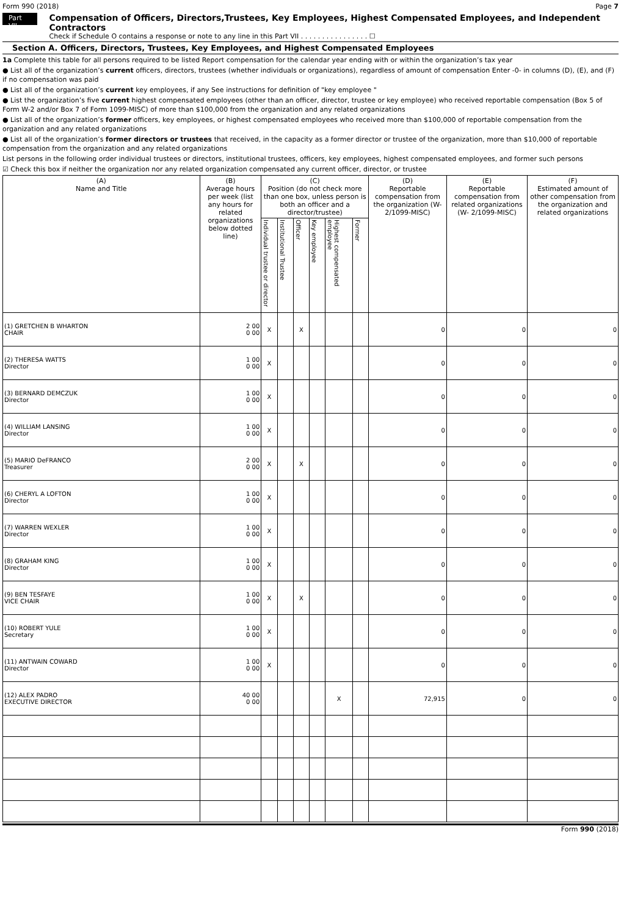Form 990 (2018) Page 7
Part VII
Compensation of Officers, Directors,Trustees, Key Employees, Highest Compensated Employees, and Independent Contractors
Check if Schedule O contains a response or note to any line in this Part VII . . . . . . . . . . . . . . . . ☐
Section A. Officers, Directors, Trustees, Key Employees, and Highest Compensated Employees
1a Complete this table for all persons required to be listed Report compensation for the calendar year ending with or within the organization’s tax year
● List all of the organization’s current officers, directors, trustees (whether individuals or organizations), regardless of amount of compensation Enter -0- in columns (D), (E), and (F) if no compensation was paid
● List all of the organization’s current key employees, if any See instructions for definition of "key employee "
● List the organization’s five current highest compensated employees (other than an officer, director, trustee or key employee) who received reportable compensation (Box 5 of Form W-2 and/or Box 7 of Form 1099-MISC) of more than $100,000 from the organization and any related organizations
● List all of the organization’s former officers, key employees, or highest compensated employees who received more than $100,000 of reportable compensation from the organization and any related organizations
● List all of the organization’s former directors or trustees that received, in the capacity as a former director or trustee of the organization, more than $10,000 of reportable compensation from the organization and any related organizations
List persons in the following order individual trustees or directors, institutional trustees, officers, key employees, highest compensated employees, and former such persons
☑ Check this box if neither the organization nor any related organization compensated any current officer, director, or trustee
| (A) Name and Title | (B) Average hours per week (list any hours for related organizations below dotted line) | (C) Position (do not check more than one box, unless person is both an officer and a director/trustee) | | | | | | (D) Reportable compensation from the organization (W- 2/1099-MISC) | (E) Reportable compensation from related organizations (W- 2/1099-MISC) | (F) Estimated amount of other compensation from the organization and related organizations |
| --- | --- | --- | --- | --- | --- | --- | --- | --- | --- | --- |
| | | Individual trustee or director | Institutional Trustee | Officer | Key employee | Highest compensated employee | Former | | | |
| (1) GRETCHEN B WHARTON CHAIR | 2 00 0 00 | X | | X | | | | 0 | 0 | 0 |
| (2) THERESA WATTS Director | 1 00 0 00 | X | | | | | | 0 | 0 | 0 |
| (3) BERNARD DEMCZUK Director | 1 00 0 00 | X | | | | | | 0 | 0 | 0 |
| (4) WILLIAM LANSING Director | 1 00 0 00 | X | | | | | | 0 | 0 | 0 |
| (5) MARIO DeFRANCO Treasurer | 2 00 0 00 | X | | X | | | | 0 | 0 | 0 |
| (6) CHERYL A LOFTON Director | 1 00 0 00 | X | | | | | | 0 | 0 | 0 |
| (7) WARREN WEXLER Director | 1 00 0 00 | X | | | | | | 0 | 0 | 0 |
| (8) GRAHAM KING Director | 1 00 0 00 | X | | | | | | 0 | 0 | 0 |
| (9) BEN TESFAYE VICE CHAIR | 1 00 0 00 | X | | X | | | | 0 | 0 | 0 |
| (10) ROBERT YULE Secretary | 1 00 0 00 | X | | | | | | 0 | 0 | 0 |
| (11) ANTWAIN COWARD Director | 1 00 0 00 | X | | | | | | 0 | 0 | 0 |
| (12) ALEX PADRO EXECUTIVE DIRECTOR | 40 00 0 00 | | | | | X | | 72,915 | 0 | 0 |
Form 990 (2018)